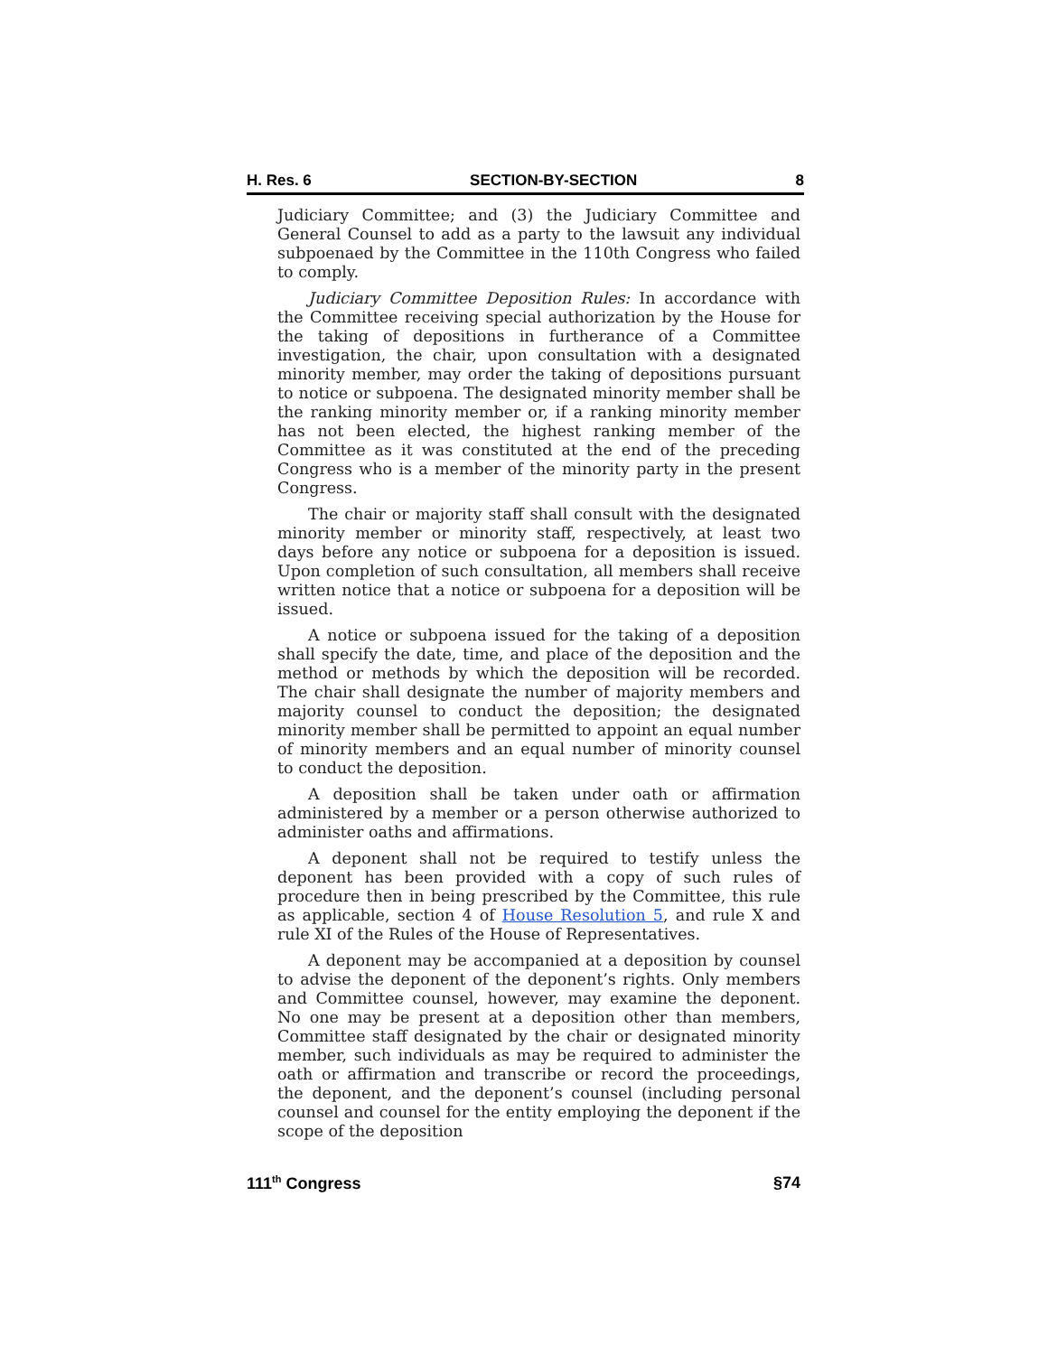H. Res. 6 SECTION-BY-SECTION 8
Judiciary Committee; and (3) the Judiciary Committee and General Counsel to add as a party to the lawsuit any individual subpoenaed by the Committee in the 110th Congress who failed to comply.
Judiciary Committee Deposition Rules: In accordance with the Committee receiving special authorization by the House for the taking of depositions in furtherance of a Committee investigation, the chair, upon consultation with a designated minority member, may order the taking of depositions pursuant to notice or subpoena. The designated minority member shall be the ranking minority member or, if a ranking minority member has not been elected, the highest ranking member of the Committee as it was constituted at the end of the preceding Congress who is a member of the minority party in the present Congress.
The chair or majority staff shall consult with the designated minority member or minority staff, respectively, at least two days before any notice or subpoena for a deposition is issued. Upon completion of such consultation, all members shall receive written notice that a notice or subpoena for a deposition will be issued.
A notice or subpoena issued for the taking of a deposition shall specify the date, time, and place of the deposition and the method or methods by which the deposition will be recorded. The chair shall designate the number of majority members and majority counsel to conduct the deposition; the designated minority member shall be permitted to appoint an equal number of minority members and an equal number of minority counsel to conduct the deposition.
A deposition shall be taken under oath or affirmation administered by a member or a person otherwise authorized to administer oaths and affirmations.
A deponent shall not be required to testify unless the deponent has been provided with a copy of such rules of procedure then in being prescribed by the Committee, this rule as applicable, section 4 of House Resolution 5, and rule X and rule XI of the Rules of the House of Representatives.
A deponent may be accompanied at a deposition by counsel to advise the deponent of the deponent’s rights. Only members and Committee counsel, however, may examine the deponent. No one may be present at a deposition other than members, Committee staff designated by the chair or designated minority member, such individuals as may be required to administer the oath or affirmation and transcribe or record the proceedings, the deponent, and the deponent’s counsel (including personal counsel and counsel for the entity employing the deponent if the scope of the deposition
111<sup>th</sup> Congress §74